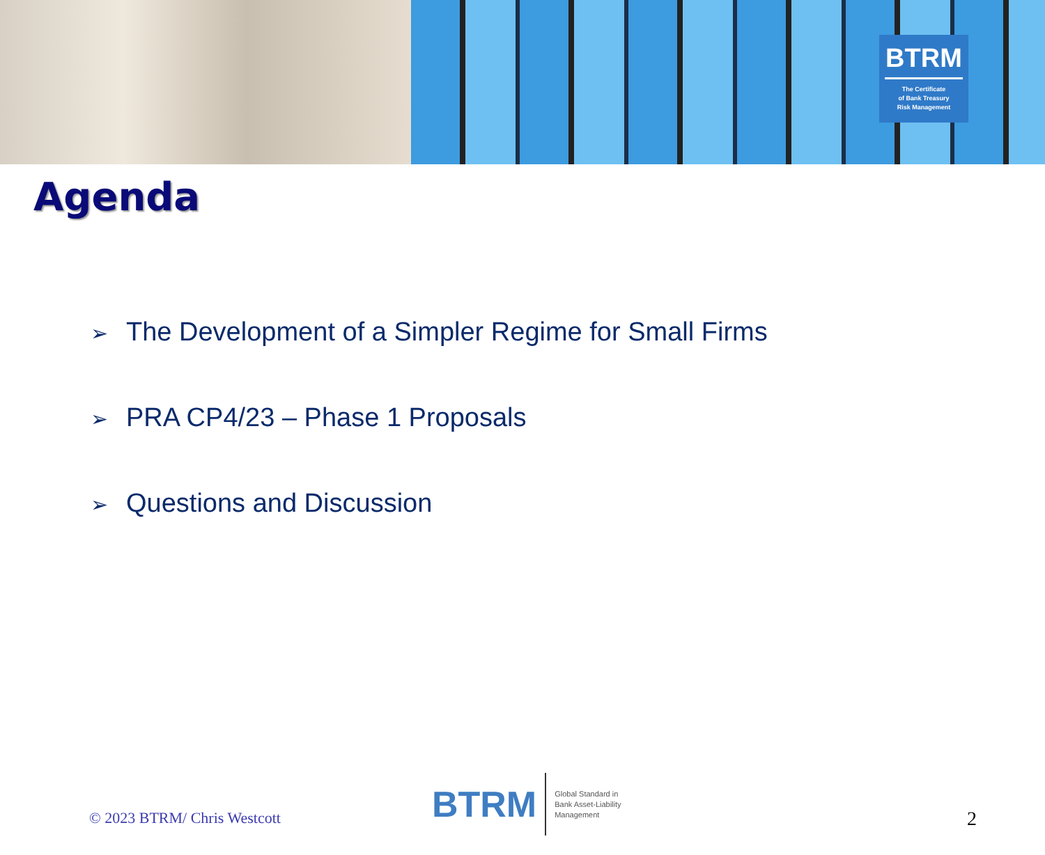BTRM
The Certificate
of Bank Treasury
Risk Management
Agenda
➢ The Development of a Simpler Regime for Small Firms
➢ PRA CP4/23 – Phase 1 Proposals
➢ Questions and Discussion
© 2023 BTRM/ Chris Westcott
BTRM Global Standard in
Bank Asset-Liability
Management
2